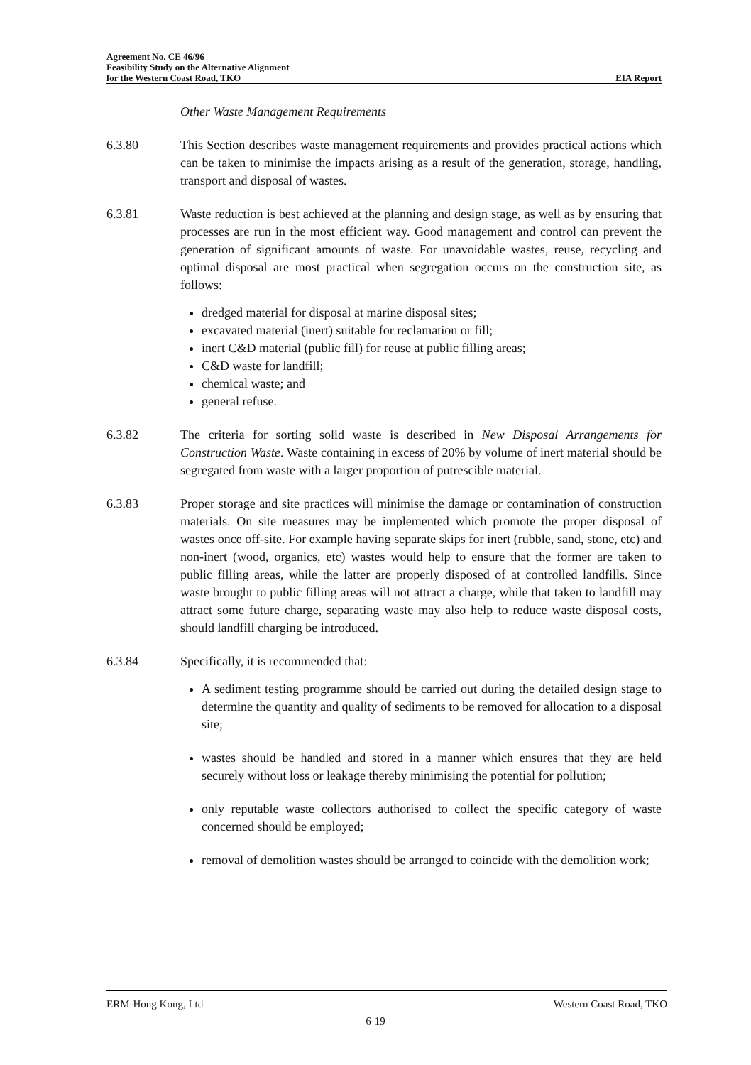Agreement No. CE 46/96
Feasibility Study on the Alternative Alignment
for the Western Coast Road, TKO
EIA Report
Other Waste Management Requirements
6.3.80 This Section describes waste management requirements and provides practical actions which can be taken to minimise the impacts arising as a result of the generation, storage, handling, transport and disposal of wastes.
6.3.81 Waste reduction is best achieved at the planning and design stage, as well as by ensuring that processes are run in the most efficient way. Good management and control can prevent the generation of significant amounts of waste. For unavoidable wastes, reuse, recycling and optimal disposal are most practical when segregation occurs on the construction site, as follows:
dredged material for disposal at marine disposal sites;
excavated material (inert) suitable for reclamation or fill;
inert C&D material (public fill) for reuse at public filling areas;
C&D waste for landfill;
chemical waste; and
general refuse.
6.3.82 The criteria for sorting solid waste is described in New Disposal Arrangements for Construction Waste. Waste containing in excess of 20% by volume of inert material should be segregated from waste with a larger proportion of putrescible material.
6.3.83 Proper storage and site practices will minimise the damage or contamination of construction materials. On site measures may be implemented which promote the proper disposal of wastes once off-site. For example having separate skips for inert (rubble, sand, stone, etc) and non-inert (wood, organics, etc) wastes would help to ensure that the former are taken to public filling areas, while the latter are properly disposed of at controlled landfills. Since waste brought to public filling areas will not attract a charge, while that taken to landfill may attract some future charge, separating waste may also help to reduce waste disposal costs, should landfill charging be introduced.
6.3.84 Specifically, it is recommended that:
A sediment testing programme should be carried out during the detailed design stage to determine the quantity and quality of sediments to be removed for allocation to a disposal site;
wastes should be handled and stored in a manner which ensures that they are held securely without loss or leakage thereby minimising the potential for pollution;
only reputable waste collectors authorised to collect the specific category of waste concerned should be employed;
removal of demolition wastes should be arranged to coincide with the demolition work;
ERM-Hong Kong, Ltd Western Coast Road, TKO
6-19